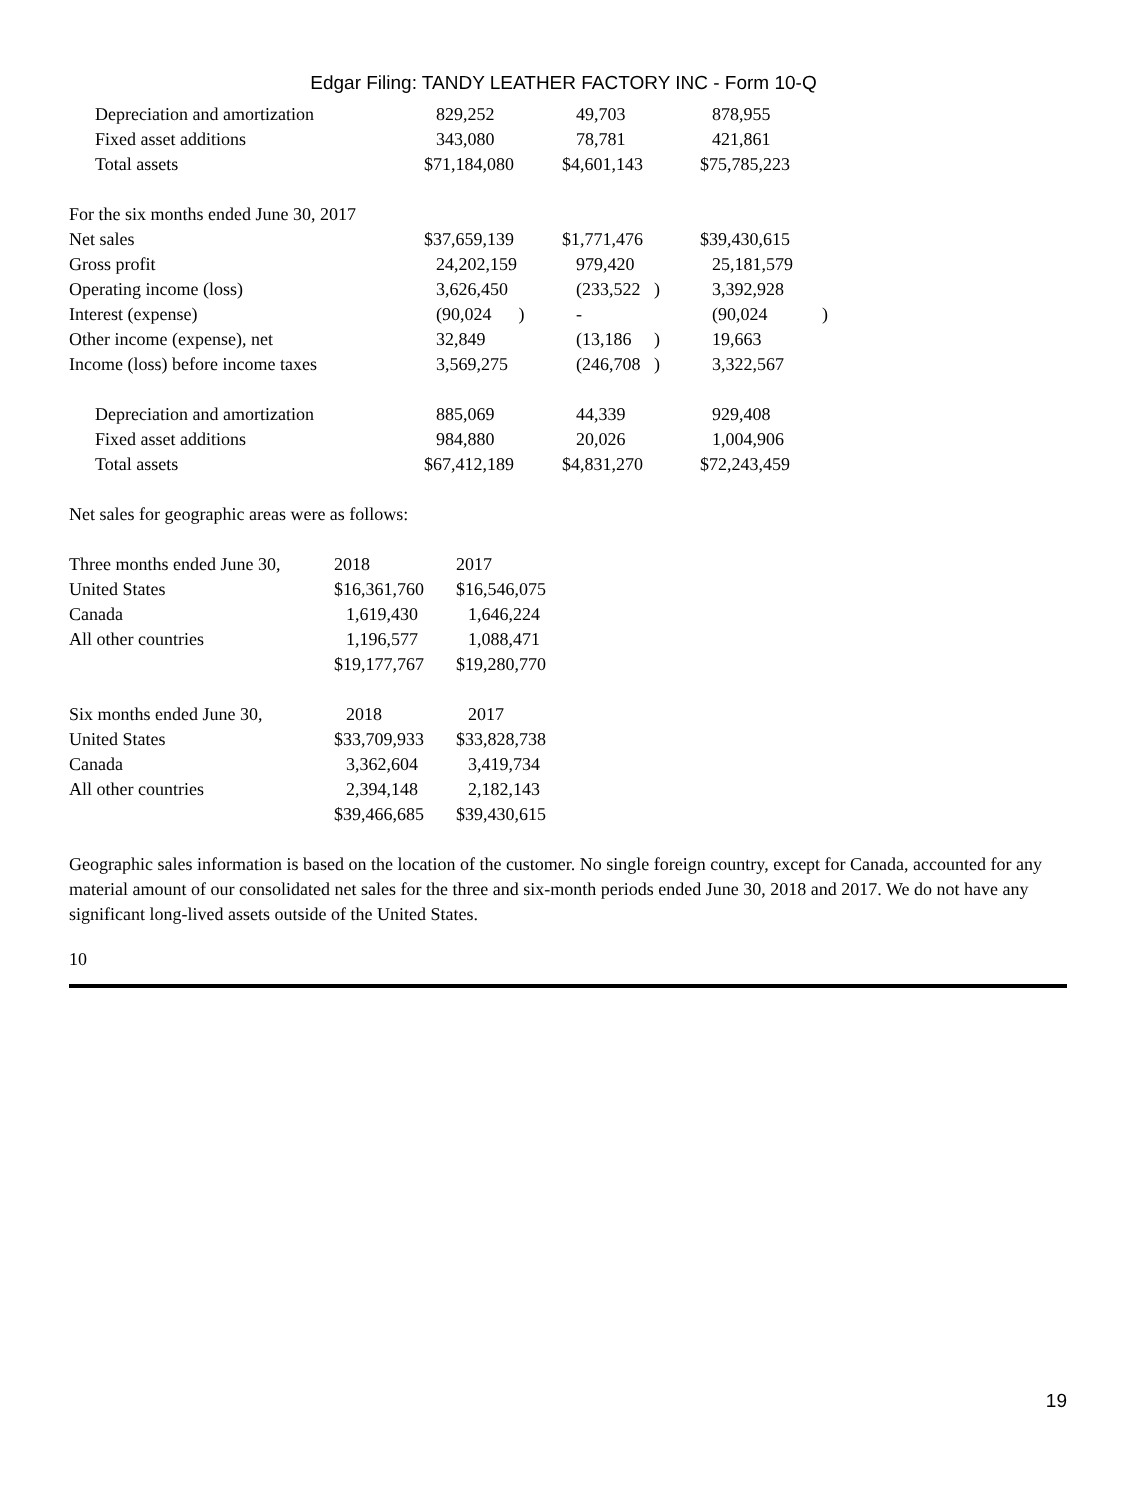Edgar Filing: TANDY LEATHER FACTORY INC - Form 10-Q
| Depreciation and amortization | 829,252 | 49,703 | 878,955 | |
| Fixed asset additions | 343,080 | 78,781 | 421,861 | |
| Total assets | $71,184,080 | $4,601,143 | $75,785,223 | |
| For the six months ended June 30, 2017 | | | | |
| Net sales | $37,659,139 | $1,771,476 | $39,430,615 | |
| Gross profit | 24,202,159 | 979,420 | 25,181,579 | |
| Operating income (loss) | 3,626,450 | (233,522 ) | 3,392,928 | |
| Interest (expense) | (90,024 ) | - | (90,024 | ) |
| Other income (expense), net | 32,849 | (13,186 ) | 19,663 | |
| Income (loss) before income taxes | 3,569,275 | (246,708 ) | 3,322,567 | |
| Depreciation and amortization | 885,069 | 44,339 | 929,408 | |
| Fixed asset additions | 984,880 | 20,026 | 1,004,906 | |
| Total assets | $67,412,189 | $4,831,270 | $72,243,459 | |
Net sales for geographic areas were as follows:
| Three months ended June 30, | 2018 | 2017 |
| United States | $16,361,760 | $16,546,075 |
| Canada | 1,619,430 | 1,646,224 |
| All other countries | 1,196,577 | 1,088,471 |
| | $19,177,767 | $19,280,770 |
| Six months ended June 30, | 2018 | 2017 |
| United States | $33,709,933 | $33,828,738 |
| Canada | 3,362,604 | 3,419,734 |
| All other countries | 2,394,148 | 2,182,143 |
| | $39,466,685 | $39,430,615 |
Geographic sales information is based on the location of the customer. No single foreign country, except for Canada, accounted for any material amount of our consolidated net sales for the three and six-month periods ended June 30, 2018 and 2017. We do not have any significant long-lived assets outside of the United States.
10
19